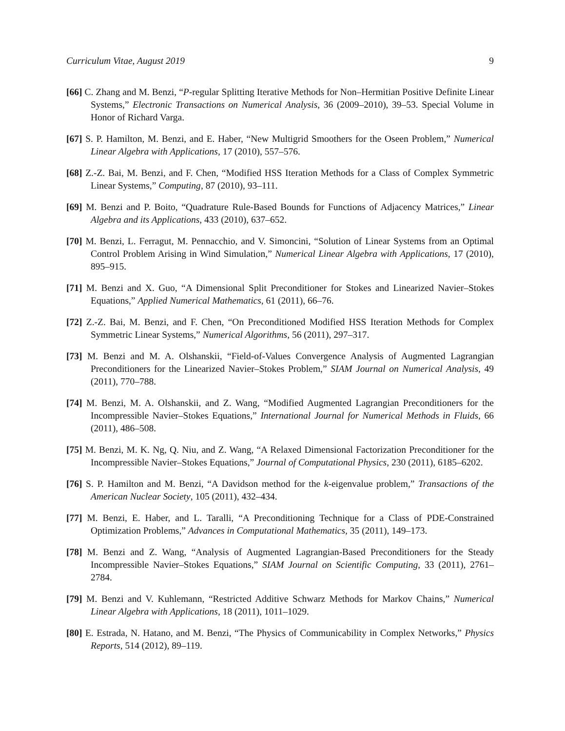Curriculum Vitae, August 2019 9
[66] C. Zhang and M. Benzi, “P-regular Splitting Iterative Methods for Non–Hermitian Positive Definite Linear Systems,” Electronic Transactions on Numerical Analysis, 36 (2009–2010), 39–53. Special Volume in Honor of Richard Varga.
[67] S. P. Hamilton, M. Benzi, and E. Haber, “New Multigrid Smoothers for the Oseen Problem,” Numerical Linear Algebra with Applications, 17 (2010), 557–576.
[68] Z.-Z. Bai, M. Benzi, and F. Chen, “Modified HSS Iteration Methods for a Class of Complex Symmetric Linear Systems,” Computing, 87 (2010), 93–111.
[69] M. Benzi and P. Boito, “Quadrature Rule-Based Bounds for Functions of Adjacency Matrices,” Linear Algebra and its Applications, 433 (2010), 637–652.
[70] M. Benzi, L. Ferragut, M. Pennacchio, and V. Simoncini, “Solution of Linear Systems from an Optimal Control Problem Arising in Wind Simulation,” Numerical Linear Algebra with Applications, 17 (2010), 895–915.
[71] M. Benzi and X. Guo, “A Dimensional Split Preconditioner for Stokes and Linearized Navier–Stokes Equations,” Applied Numerical Mathematics, 61 (2011), 66–76.
[72] Z.-Z. Bai, M. Benzi, and F. Chen, “On Preconditioned Modified HSS Iteration Methods for Complex Symmetric Linear Systems,” Numerical Algorithms, 56 (2011), 297–317.
[73] M. Benzi and M. A. Olshanskii, “Field-of-Values Convergence Analysis of Augmented Lagrangian Preconditioners for the Linearized Navier–Stokes Problem,” SIAM Journal on Numerical Analysis, 49 (2011), 770–788.
[74] M. Benzi, M. A. Olshanskii, and Z. Wang, “Modified Augmented Lagrangian Preconditioners for the Incompressible Navier–Stokes Equations,” International Journal for Numerical Methods in Fluids, 66 (2011), 486–508.
[75] M. Benzi, M. K. Ng, Q. Niu, and Z. Wang, “A Relaxed Dimensional Factorization Preconditioner for the Incompressible Navier–Stokes Equations,” Journal of Computational Physics, 230 (2011), 6185–6202.
[76] S. P. Hamilton and M. Benzi, “A Davidson method for the k-eigenvalue problem,” Transactions of the American Nuclear Society, 105 (2011), 432–434.
[77] M. Benzi, E. Haber, and L. Taralli, “A Preconditioning Technique for a Class of PDE-Constrained Optimization Problems,” Advances in Computational Mathematics, 35 (2011), 149–173.
[78] M. Benzi and Z. Wang, “Analysis of Augmented Lagrangian-Based Preconditioners for the Steady Incompressible Navier–Stokes Equations,” SIAM Journal on Scientific Computing, 33 (2011), 2761–2784.
[79] M. Benzi and V. Kuhlemann, “Restricted Additive Schwarz Methods for Markov Chains,” Numerical Linear Algebra with Applications, 18 (2011), 1011–1029.
[80] E. Estrada, N. Hatano, and M. Benzi, “The Physics of Communicability in Complex Networks,” Physics Reports, 514 (2012), 89–119.